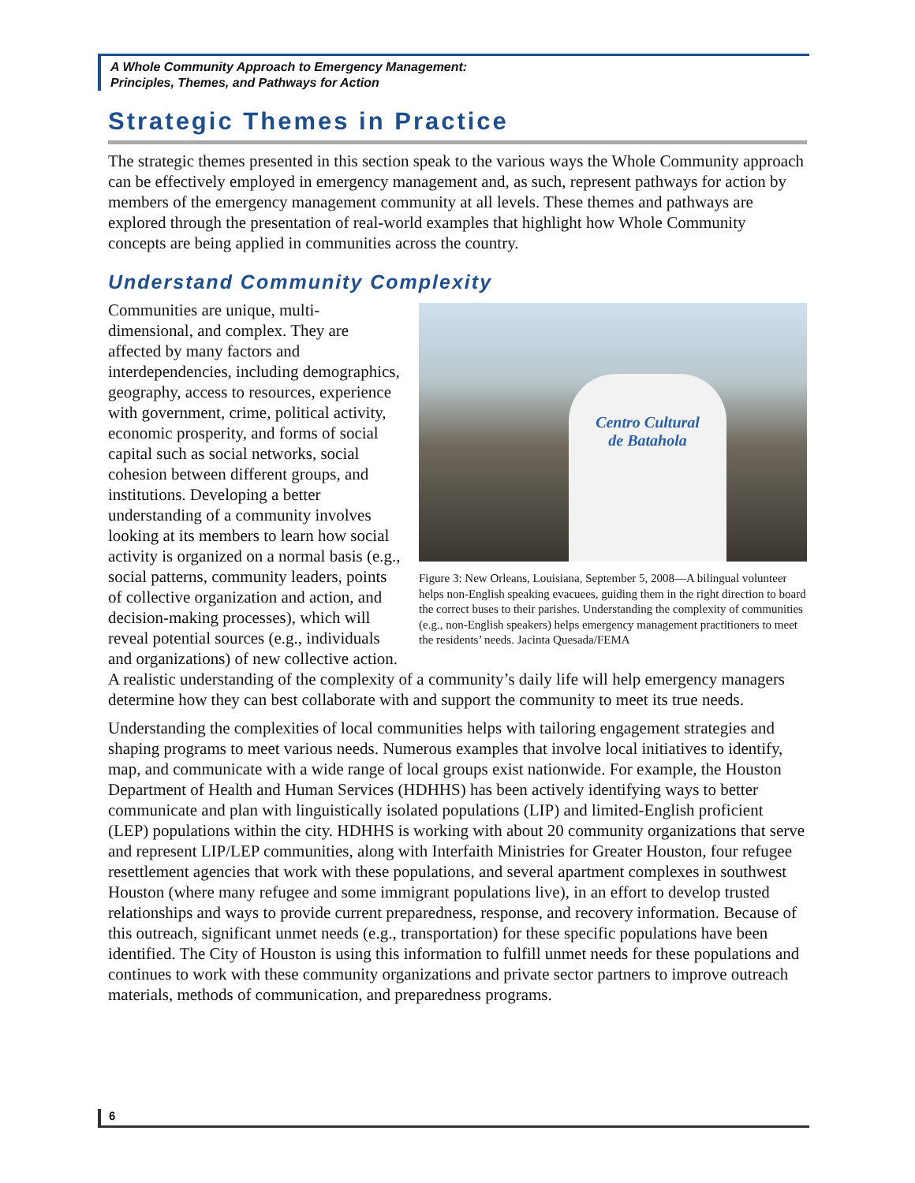A Whole Community Approach to Emergency Management:
Principles, Themes, and Pathways for Action
Strategic Themes in Practice
The strategic themes presented in this section speak to the various ways the Whole Community approach can be effectively employed in emergency management and, as such, represent pathways for action by members of the emergency management community at all levels. These themes and pathways are explored through the presentation of real-world examples that highlight how Whole Community concepts are being applied in communities across the country.
Understand Community Complexity
Centro Cultural
de Batahola
Figure 3: New Orleans, Louisiana, September 5, 2008—A bilingual volunteer helps non-English speaking evacuees, guiding them in the right direction to board the correct buses to their parishes. Understanding the complexity of communities (e.g., non-English speakers) helps emergency management practitioners to meet the residents’ needs. Jacinta Quesada/FEMA
Communities are unique, multi-dimensional, and complex. They are affected by many factors and interdependencies, including demographics, geography, access to resources, experience with government, crime, political activity, economic prosperity, and forms of social capital such as social networks, social cohesion between different groups, and institutions. Developing a better understanding of a community involves looking at its members to learn how social activity is organized on a normal basis (e.g., social patterns, community leaders, points of collective organization and action, and decision-making processes), which will reveal potential sources (e.g., individuals and organizations) of new collective action. A realistic understanding of the complexity of a community’s daily life will help emergency managers determine how they can best collaborate with and support the community to meet its true needs.
Understanding the complexities of local communities helps with tailoring engagement strategies and shaping programs to meet various needs. Numerous examples that involve local initiatives to identify, map, and communicate with a wide range of local groups exist nationwide. For example, the Houston Department of Health and Human Services (HDHHS) has been actively identifying ways to better communicate and plan with linguistically isolated populations (LIP) and limited-English proficient (LEP) populations within the city. HDHHS is working with about 20 community organizations that serve and represent LIP/LEP communities, along with Interfaith Ministries for Greater Houston, four refugee resettlement agencies that work with these populations, and several apartment complexes in southwest Houston (where many refugee and some immigrant populations live), in an effort to develop trusted relationships and ways to provide current preparedness, response, and recovery information. Because of this outreach, significant unmet needs (e.g., transportation) for these specific populations have been identified. The City of Houston is using this information to fulfill unmet needs for these populations and continues to work with these community organizations and private sector partners to improve outreach materials, methods of communication, and preparedness programs.
6